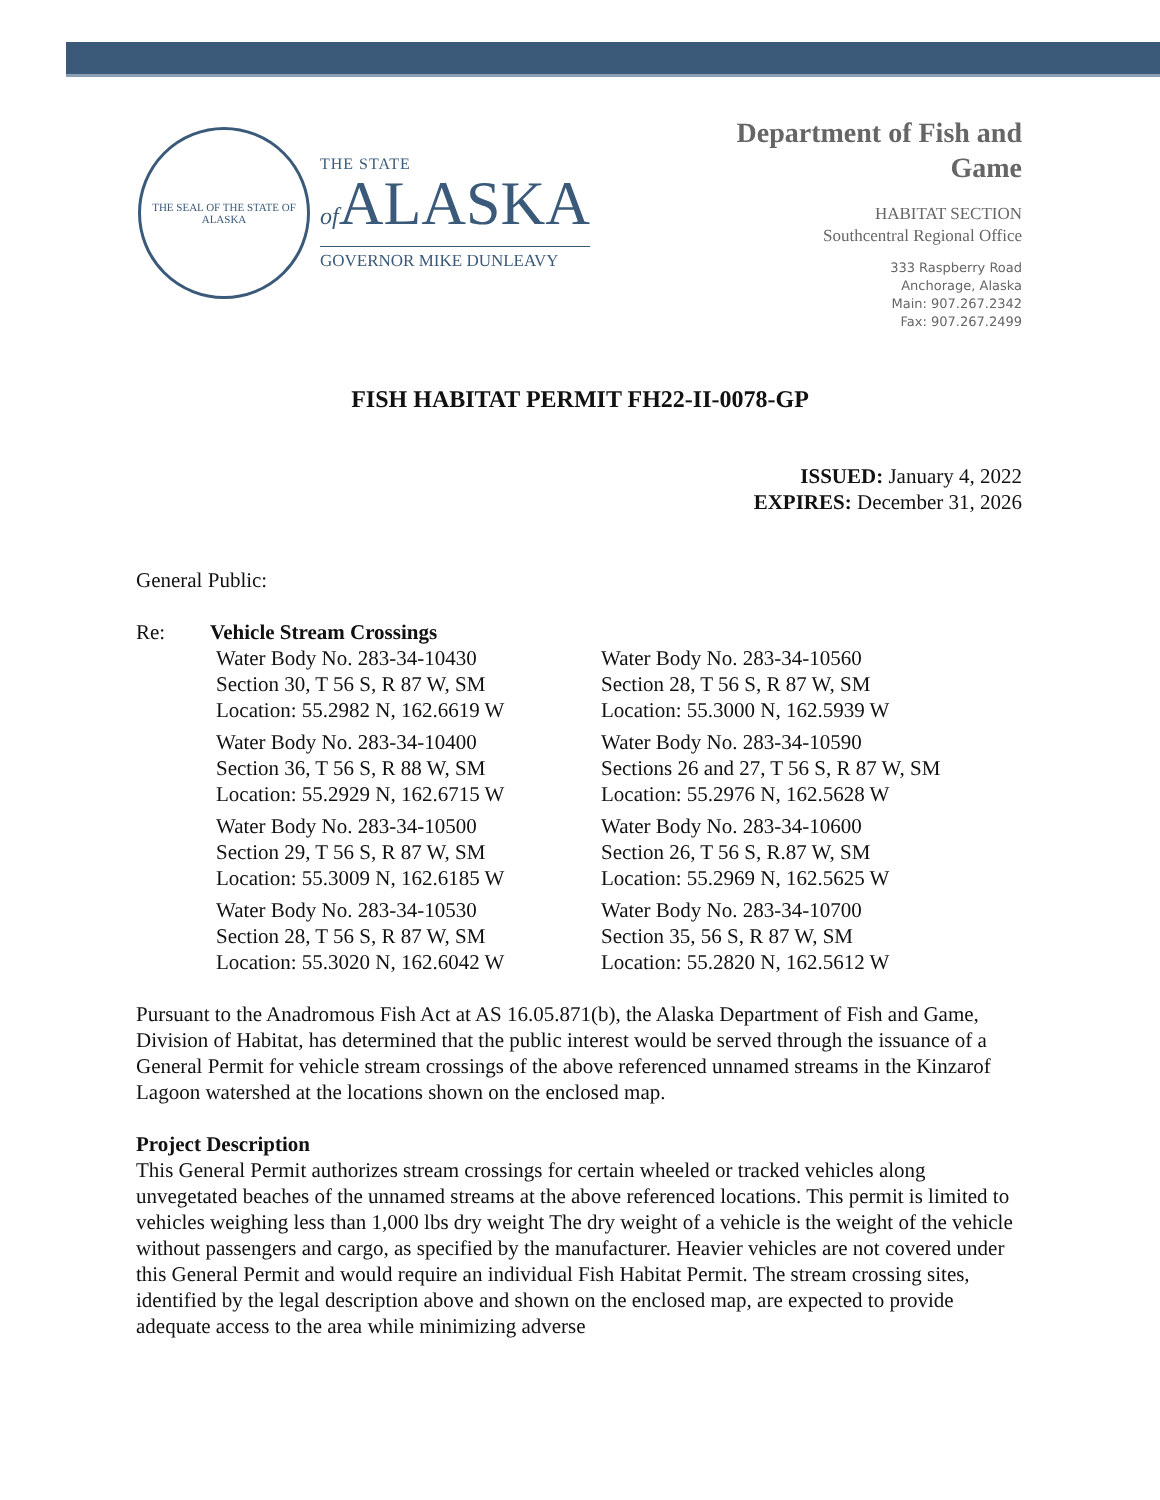THE SEAL OF THE STATE OF ALASKA
THE STATE
of ALASKA
GOVERNOR MIKE DUNLEAVY
Department of Fish and
Game
HABITAT SECTION
Southcentral Regional Office
333 Raspberry Road
Anchorage, Alaska
Main: 907.267.2342
Fax: 907.267.2499
FISH HABITAT PERMIT FH22-II-0078-GP
ISSUED: January 4, 2022
EXPIRES: December 31, 2026
General Public:
Re: Vehicle Stream Crossings
Water Body No. 283-34-10430
Section 30, T 56 S, R 87 W, SM
Location: 55.2982 N, 162.6619 W
Water Body No. 283-34-10560
Section 28, T 56 S, R 87 W, SM
Location: 55.3000 N, 162.5939 W
Water Body No. 283-34-10400
Section 36, T 56 S, R 88 W, SM
Location: 55.2929 N, 162.6715 W
Water Body No. 283-34-10590
Sections 26 and 27, T 56 S, R 87 W, SM
Location: 55.2976 N, 162.5628 W
Water Body No. 283-34-10500
Section 29, T 56 S, R 87 W, SM
Location: 55.3009 N, 162.6185 W
Water Body No. 283-34-10600
Section 26, T 56 S, R.87 W, SM
Location: 55.2969 N, 162.5625 W
Water Body No. 283-34-10530
Section 28, T 56 S, R 87 W, SM
Location: 55.3020 N, 162.6042 W
Water Body No. 283-34-10700
Section 35, 56 S, R 87 W, SM
Location: 55.2820 N, 162.5612 W
Pursuant to the Anadromous Fish Act at AS 16.05.871(b), the Alaska Department of Fish and Game, Division of Habitat, has determined that the public interest would be served through the issuance of a General Permit for vehicle stream crossings of the above referenced unnamed streams in the Kinzarof Lagoon watershed at the locations shown on the enclosed map.
Project Description
This General Permit authorizes stream crossings for certain wheeled or tracked vehicles along unvegetated beaches of the unnamed streams at the above referenced locations. This permit is limited to vehicles weighing less than 1,000 lbs dry weight The dry weight of a vehicle is the weight of the vehicle without passengers and cargo, as specified by the manufacturer. Heavier vehicles are not covered under this General Permit and would require an individual Fish Habitat Permit. The stream crossing sites, identified by the legal description above and shown on the enclosed map, are expected to provide adequate access to the area while minimizing adverse